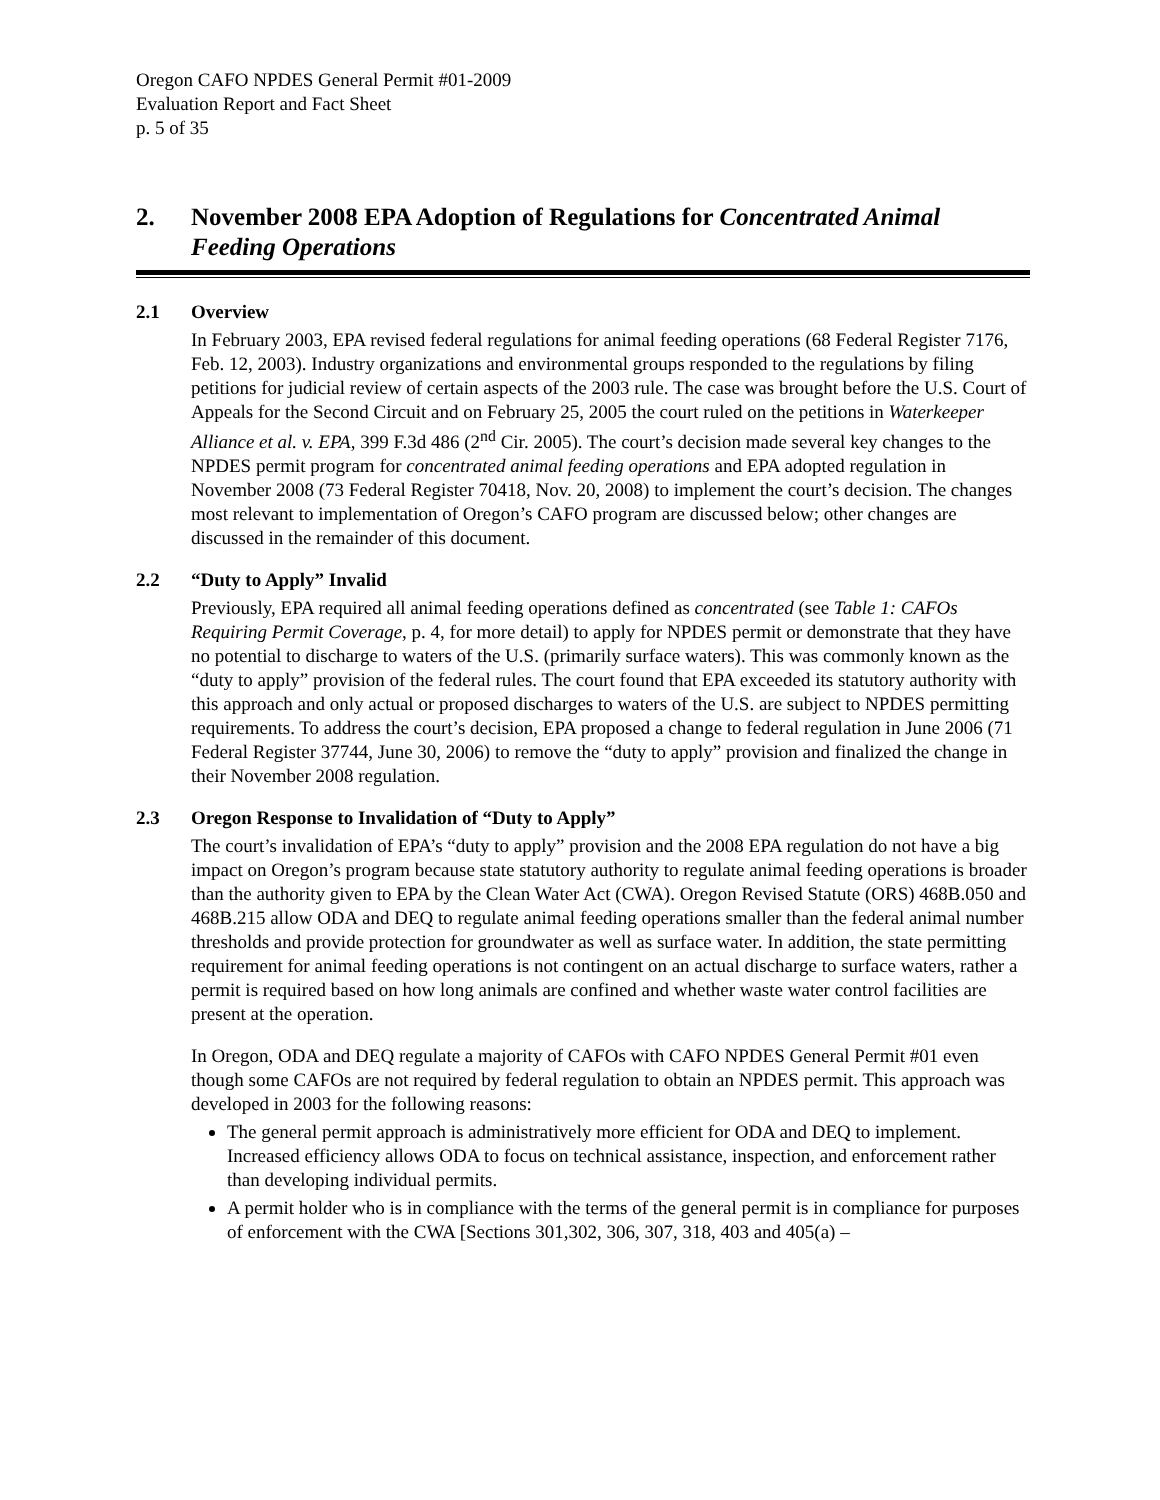Oregon CAFO NPDES General Permit #01-2009
Evaluation Report and Fact Sheet
p. 5 of 35
2. November 2008 EPA Adoption of Regulations for Concentrated Animal Feeding Operations
2.1 Overview
In February 2003, EPA revised federal regulations for animal feeding operations (68 Federal Register 7176, Feb. 12, 2003). Industry organizations and environmental groups responded to the regulations by filing petitions for judicial review of certain aspects of the 2003 rule. The case was brought before the U.S. Court of Appeals for the Second Circuit and on February 25, 2005 the court ruled on the petitions in Waterkeeper Alliance et al. v. EPA, 399 F.3d 486 (2<sup>nd</sup> Cir. 2005). The court’s decision made several key changes to the NPDES permit program for concentrated animal feeding operations and EPA adopted regulation in November 2008 (73 Federal Register 70418, Nov. 20, 2008) to implement the court’s decision. The changes most relevant to implementation of Oregon’s CAFO program are discussed below; other changes are discussed in the remainder of this document.
2.2 “Duty to Apply” Invalid
Previously, EPA required all animal feeding operations defined as concentrated (see Table 1: CAFOs Requiring Permit Coverage, p. 4, for more detail) to apply for NPDES permit or demonstrate that they have no potential to discharge to waters of the U.S. (primarily surface waters). This was commonly known as the “duty to apply” provision of the federal rules. The court found that EPA exceeded its statutory authority with this approach and only actual or proposed discharges to waters of the U.S. are subject to NPDES permitting requirements. To address the court’s decision, EPA proposed a change to federal regulation in June 2006 (71 Federal Register 37744, June 30, 2006) to remove the “duty to apply” provision and finalized the change in their November 2008 regulation.
2.3 Oregon Response to Invalidation of “Duty to Apply”
The court’s invalidation of EPA’s “duty to apply” provision and the 2008 EPA regulation do not have a big impact on Oregon’s program because state statutory authority to regulate animal feeding operations is broader than the authority given to EPA by the Clean Water Act (CWA). Oregon Revised Statute (ORS) 468B.050 and 468B.215 allow ODA and DEQ to regulate animal feeding operations smaller than the federal animal number thresholds and provide protection for groundwater as well as surface water. In addition, the state permitting requirement for animal feeding operations is not contingent on an actual discharge to surface waters, rather a permit is required based on how long animals are confined and whether waste water control facilities are present at the operation.
In Oregon, ODA and DEQ regulate a majority of CAFOs with CAFO NPDES General Permit #01 even though some CAFOs are not required by federal regulation to obtain an NPDES permit. This approach was developed in 2003 for the following reasons:
The general permit approach is administratively more efficient for ODA and DEQ to implement. Increased efficiency allows ODA to focus on technical assistance, inspection, and enforcement rather than developing individual permits.
A permit holder who is in compliance with the terms of the general permit is in compliance for purposes of enforcement with the CWA [Sections 301,302, 306, 307, 318, 403 and 405(a) –